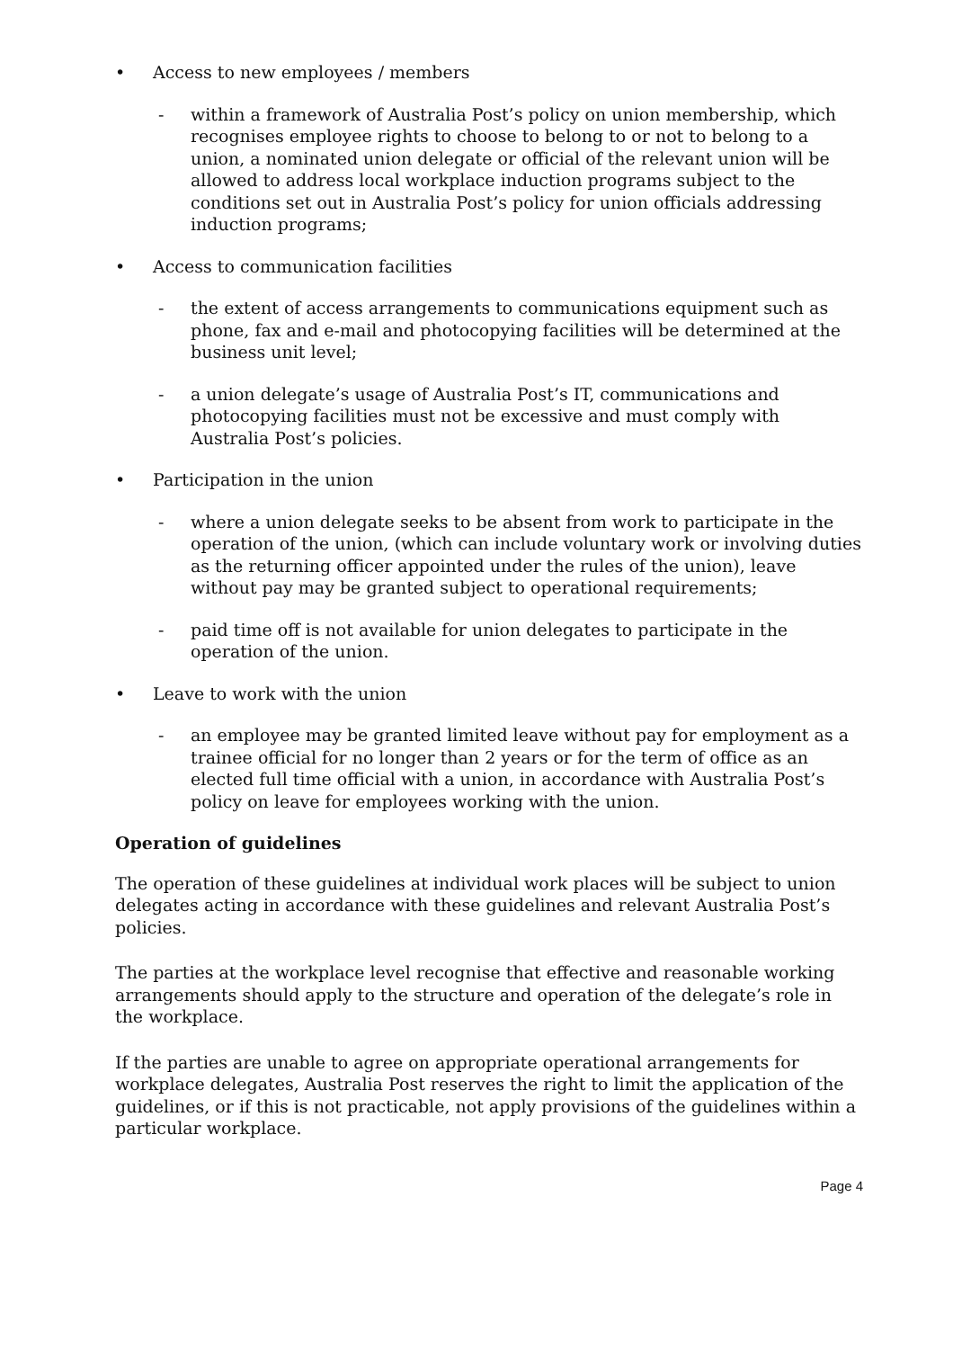• Access to new employees / members
- within a framework of Australia Post’s policy on union membership, which recognises employee rights to choose to belong to or not to belong to a union, a nominated union delegate or official of the relevant union will be allowed to address local workplace induction programs subject to the conditions set out in Australia Post’s policy for union officials addressing induction programs;
• Access to communication facilities
- the extent of access arrangements to communications equipment such as phone, fax and e-mail and photocopying facilities will be determined at the business unit level;
- a union delegate’s usage of Australia Post’s IT, communications and photocopying facilities must not be excessive and must comply with Australia Post’s policies.
• Participation in the union
- where a union delegate seeks to be absent from work to participate in the operation of the union, (which can include voluntary work or involving duties as the returning officer appointed under the rules of the union), leave without pay may be granted subject to operational requirements;
- paid time off is not available for union delegates to participate in the operation of the union.
• Leave to work with the union
- an employee may be granted limited leave without pay for employment as a trainee official for no longer than 2 years or for the term of office as an elected full time official with a union, in accordance with Australia Post’s policy on leave for employees working with the union.
Operation of guidelines
The operation of these guidelines at individual work places will be subject to union delegates acting in accordance with these guidelines and relevant Australia Post’s policies.
The parties at the workplace level recognise that effective and reasonable working arrangements should apply to the structure and operation of the delegate’s role in the workplace.
If the parties are unable to agree on appropriate operational arrangements for workplace delegates, Australia Post reserves the right to limit the application of the guidelines, or if this is not practicable, not apply provisions of the guidelines within a particular workplace.
Page 4